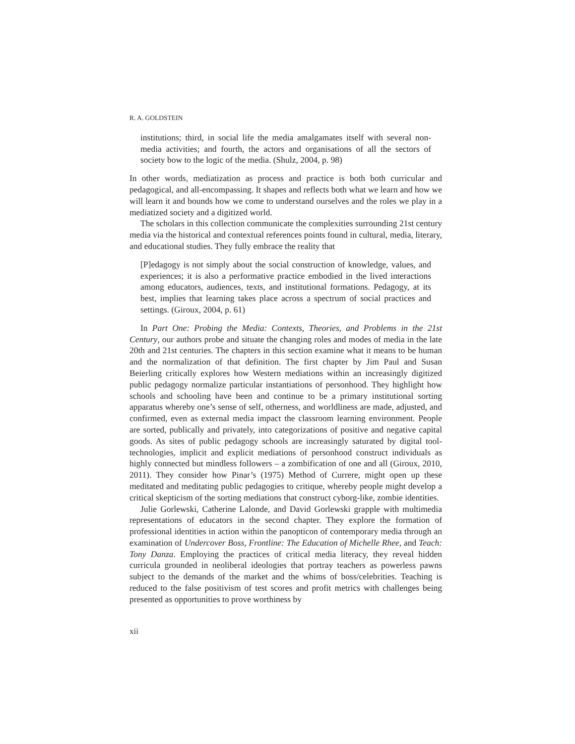R. A. GOLDSTEIN
institutions; third, in social life the media amalgamates itself with several non-media activities; and fourth, the actors and organisations of all the sectors of society bow to the logic of the media. (Shulz, 2004, p. 98)
In other words, mediatization as process and practice is both both curricular and pedagogical, and all-encompassing. It shapes and reflects both what we learn and how we will learn it and bounds how we come to understand ourselves and the roles we play in a mediatized society and a digitized world.
The scholars in this collection communicate the complexities surrounding 21st century media via the historical and contextual references points found in cultural, media, literary, and educational studies. They fully embrace the reality that
[P]edagogy is not simply about the social construction of knowledge, values, and experiences; it is also a performative practice embodied in the lived interactions among educators, audiences, texts, and institutional formations. Pedagogy, at its best, implies that learning takes place across a spectrum of social practices and settings. (Giroux, 2004, p. 61)
In Part One: Probing the Media: Contexts, Theories, and Problems in the 21st Century, our authors probe and situate the changing roles and modes of media in the late 20th and 21st centuries. The chapters in this section examine what it means to be human and the normalization of that definition. The first chapter by Jim Paul and Susan Beierling critically explores how Western mediations within an increasingly digitized public pedagogy normalize particular instantiations of personhood. They highlight how schools and schooling have been and continue to be a primary institutional sorting apparatus whereby one’s sense of self, otherness, and worldliness are made, adjusted, and confirmed, even as external media impact the classroom learning environment. People are sorted, publically and privately, into categorizations of positive and negative capital goods. As sites of public pedagogy schools are increasingly saturated by digital tool-technologies, implicit and explicit mediations of personhood construct individuals as highly connected but mindless followers – a zombification of one and all (Giroux, 2010, 2011). They consider how Pinar’s (1975) Method of Currere, might open up these meditated and meditating public pedagogies to critique, whereby people might develop a critical skepticism of the sorting mediations that construct cyborg-like, zombie identities.
Julie Gorlewski, Catherine Lalonde, and David Gorlewski grapple with multimedia representations of educators in the second chapter. They explore the formation of professional identities in action within the panopticon of contemporary media through an examination of Undercover Boss, Frontline: The Education of Michelle Rhee, and Teach: Tony Danza. Employing the practices of critical media literacy, they reveal hidden curricula grounded in neoliberal ideologies that portray teachers as powerless pawns subject to the demands of the market and the whims of boss/celebrities. Teaching is reduced to the false positivism of test scores and profit metrics with challenges being presented as opportunities to prove worthiness by
xii